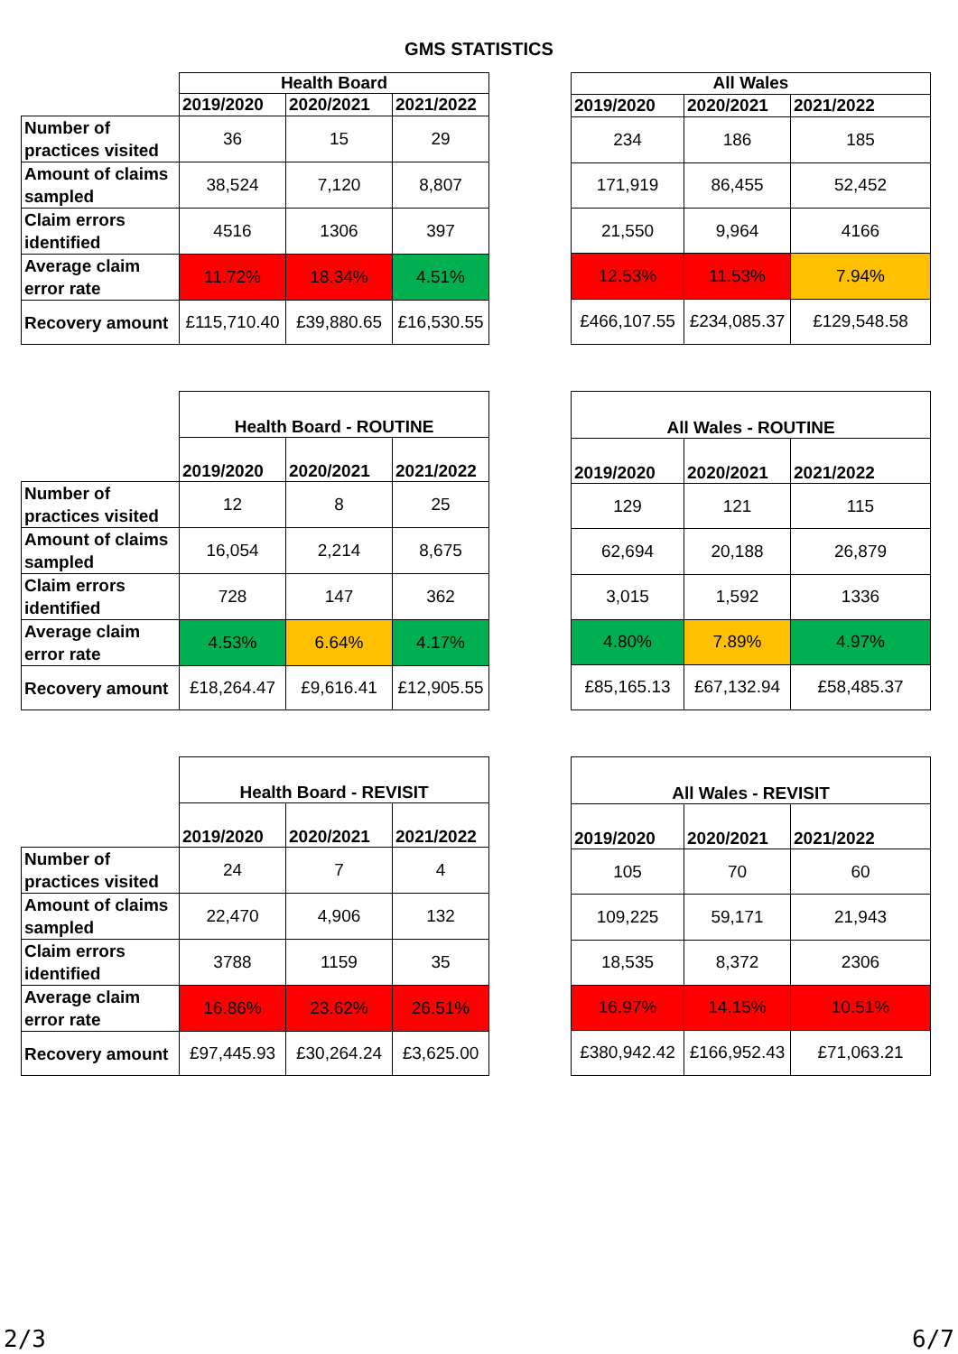GMS STATISTICS
| | Health Board | | |
| | 2019/2020 | 2020/2021 | 2021/2022 |
| Number of practices visited | 36 | 15 | 29 |
| Amount of claims sampled | 38,524 | 7,120 | 8,807 |
| Claim errors identified | 4516 | 1306 | 397 |
| Average claim error rate | 11.72% | 18.34% | 4.51% |
| Recovery amount | £115,710.40 | £39,880.65 | £16,530.55 |
| All Wales | | |
| --- | --- | --- |
| 2019/2020 | 2020/2021 | 2021/2022 |
| 234 | 186 | 185 |
| 171,919 | 86,455 | 52,452 |
| 21,550 | 9,964 | 4166 |
| 12.53% | 11.53% | 7.94% |
| £466,107.55 | £234,085.37 | £129,548.58 |
| | Health Board - ROUTINE | | |
| | 2019/2020 | 2020/2021 | 2021/2022 |
| Number of practices visited | 12 | 8 | 25 |
| Amount of claims sampled | 16,054 | 2,214 | 8,675 |
| Claim errors identified | 728 | 147 | 362 |
| Average claim error rate | 4.53% | 6.64% | 4.17% |
| Recovery amount | £18,264.47 | £9,616.41 | £12,905.55 |
| All Wales - ROUTINE | | |
| --- | --- | --- |
| 2019/2020 | 2020/2021 | 2021/2022 |
| 129 | 121 | 115 |
| 62,694 | 20,188 | 26,879 |
| 3,015 | 1,592 | 1336 |
| 4.80% | 7.89% | 4.97% |
| £85,165.13 | £67,132.94 | £58,485.37 |
| | Health Board - REVISIT | | |
| | 2019/2020 | 2020/2021 | 2021/2022 |
| Number of practices visited | 24 | 7 | 4 |
| Amount of claims sampled | 22,470 | 4,906 | 132 |
| Claim errors identified | 3788 | 1159 | 35 |
| Average claim error rate | 16.86% | 23.62% | 26.51% |
| Recovery amount | £97,445.93 | £30,264.24 | £3,625.00 |
| All Wales - REVISIT | | |
| --- | --- | --- |
| 2019/2020 | 2020/2021 | 2021/2022 |
| 105 | 70 | 60 |
| 109,225 | 59,171 | 21,943 |
| 18,535 | 8,372 | 2306 |
| 16.97% | 14.15% | 10.51% |
| £380,942.42 | £166,952.43 | £71,063.21 |
2/3 6/7